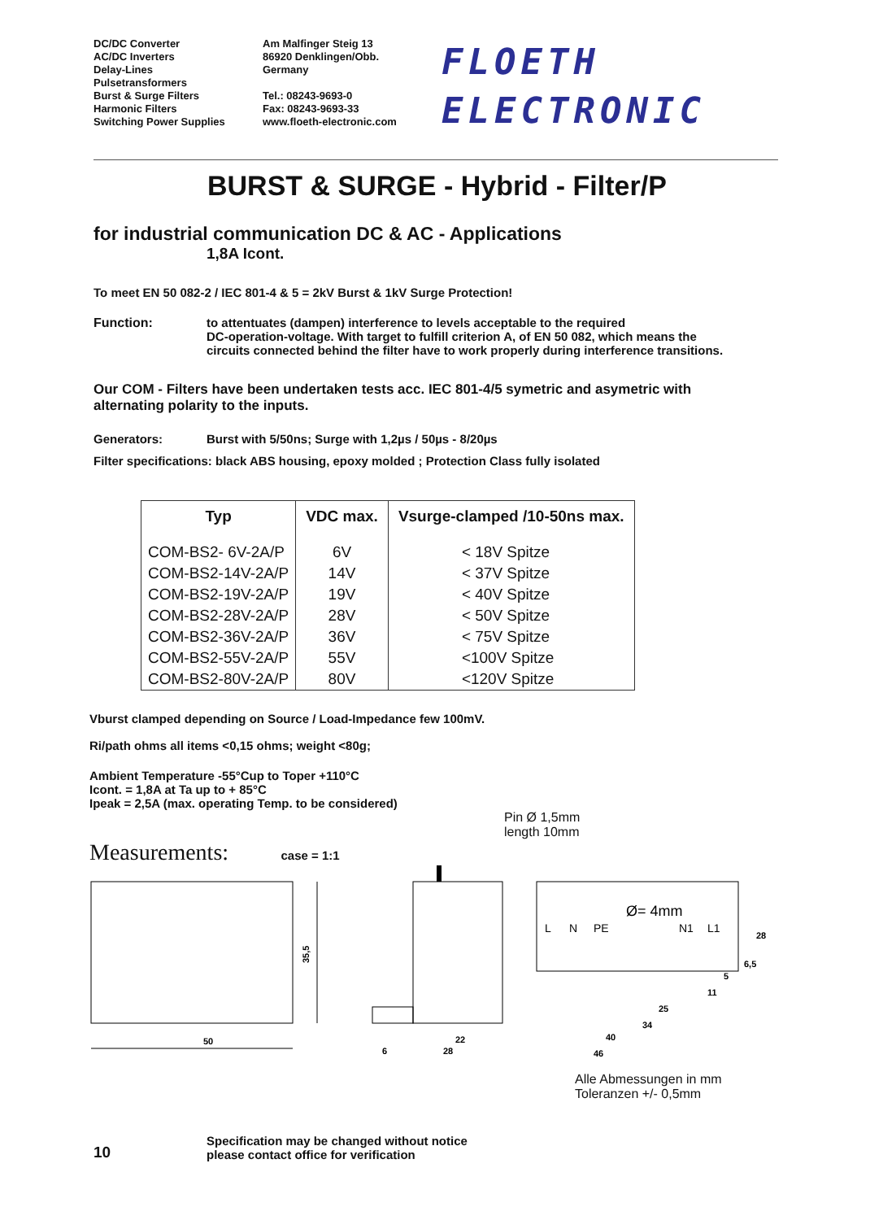DC/DC Converter
AC/DC Inverters
Delay-Lines
Pulsetransformers
Burst & Surge Filters
Harmonic Filters
Switching Power Supplies
Am Malfinger Steig 13
86920 Denklingen/Obb.
Germany
Tel.: 08243-9693-0
Fax: 08243-9693-33
www.floeth-electronic.com
FLOETH
ELECTRONIC
BURST & SURGE - Hybrid - Filter/P
for industrial communication DC & AC - Applications
1,8A Icont.
To meet EN 50 082-2 / IEC 801-4 & 5 = 2kV Burst & 1kV Surge Protection!
Function: to attentuates (dampen) interference to levels acceptable to the required
DC-operation-voltage. With target to fulfill criterion A, of EN 50 082, which means the
circuits connected behind the filter have to work properly during interference transitions.
Our COM - Filters have been undertaken tests acc. IEC 801-4/5 symetric and asymetric with
alternating polarity to the inputs.
Generators: Burst with 5/50ns; Surge with 1,2µs / 50µs - 8/20µs
Filter specifications: black ABS housing, epoxy molded ; Protection Class fully isolated
| Typ | VDC max. | Vsurge-clamped /10-50ns max. |
| --- | --- | --- |
| COM-BS2- 6V-2A/P | 6V | < 18V Spitze |
| COM-BS2-14V-2A/P | 14V | < 37V Spitze |
| COM-BS2-19V-2A/P | 19V | < 40V Spitze |
| COM-BS2-28V-2A/P | 28V | < 50V Spitze |
| COM-BS2-36V-2A/P | 36V | < 75V Spitze |
| COM-BS2-55V-2A/P | 55V | <100V Spitze |
| COM-BS2-80V-2A/P | 80V | <120V Spitze |
Vburst clamped depending on Source / Load-Impedance few 100mV.
Ri/path ohms all items <0,15 ohms; weight <80g;
Ambient Temperature -55°Cup to Toper +110°C
Icont. = 1,8A at Ta up to + 85°C
Ipeak = 2,5A (max. operating Temp. to be considered)
Pin Ø 1,5mm
length 10mm
Measurements: case = 1:1
50
35,5
6
28
22
L
N
PE
N1
L1
Ø= 4mm
28
6,5
5
11
25
34
40
46
Alle Abmessungen in mm
Toleranzen +/- 0,5mm
10
Specification may be changed without notice
please contact office for verification